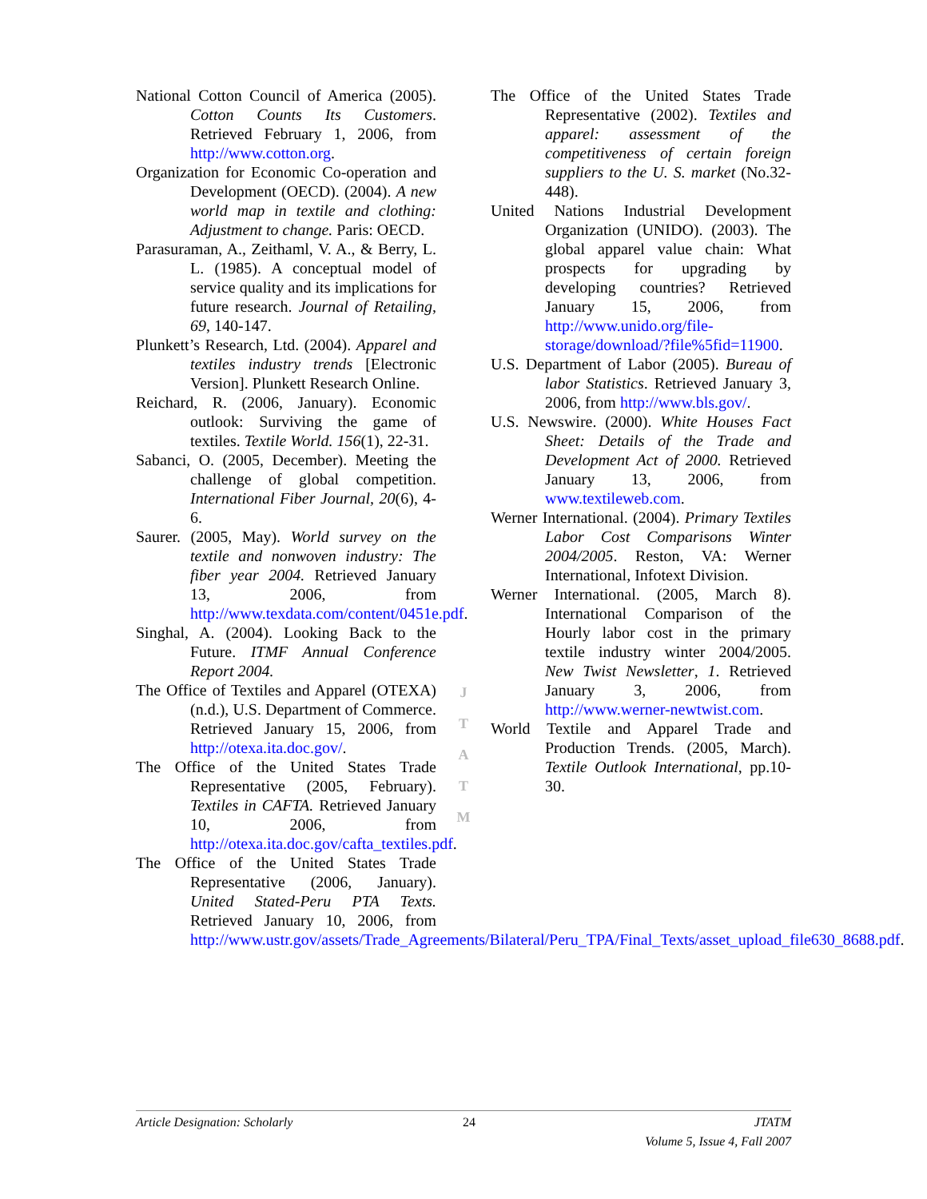National Cotton Council of America (2005). Cotton Counts Its Customers. Retrieved February 1, 2006, from http://www.cotton.org.
Organization for Economic Co-operation and Development (OECD). (2004). A new world map in textile and clothing: Adjustment to change. Paris: OECD.
Parasuraman, A., Zeithaml, V. A., & Berry, L. L. (1985). A conceptual model of service quality and its implications for future research. Journal of Retailing, 69, 140-147.
Plunkett’s Research, Ltd. (2004). Apparel and textiles industry trends [Electronic Version]. Plunkett Research Online.
Reichard, R. (2006, January). Economic outlook: Surviving the game of textiles. Textile World. 156(1), 22-31.
Sabanci, O. (2005, December). Meeting the challenge of global competition. International Fiber Journal, 20(6), 4-6.
Saurer. (2005, May). World survey on the textile and nonwoven industry: The fiber year 2004. Retrieved January 13, 2006, from http://www.texdata.com/content/0451e.pdf.
Singhal, A. (2004). Looking Back to the Future. ITMF Annual Conference Report 2004.
The Office of Textiles and Apparel (OTEXA) (n.d.), U.S. Department of Commerce. Retrieved January 15, 2006, from http://otexa.ita.doc.gov/.
The Office of the United States Trade Representative (2005, February). Textiles in CAFTA. Retrieved January 10, 2006, from http://otexa.ita.doc.gov/cafta_textiles.pdf.
The Office of the United States Trade Representative (2006, January). United Stated-Peru PTA Texts. Retrieved January 10, 2006, from http://www.ustr.gov/assets/Trade_Agreements/Bilateral/Peru_TPA/Final_Texts/asset_upload_file630_8688.pdf.
J
T
A
T
M
The Office of the United States Trade Representative (2002). Textiles and apparel: assessment of the competitiveness of certain foreign suppliers to the U. S. market (No.32-448).
United Nations Industrial Development Organization (UNIDO). (2003). The global apparel value chain: What prospects for upgrading by developing countries? Retrieved January 15, 2006, from http://www.unido.org/file-storage/download/?file%5fid=11900.
U.S. Department of Labor (2005). Bureau of labor Statistics. Retrieved January 3, 2006, from http://www.bls.gov/.
U.S. Newswire. (2000). White Houses Fact Sheet: Details of the Trade and Development Act of 2000. Retrieved January 13, 2006, from www.textileweb.com.
Werner International. (2004). Primary Textiles Labor Cost Comparisons Winter 2004/2005. Reston, VA: Werner International, Infotext Division.
Werner International. (2005, March 8). International Comparison of the Hourly labor cost in the primary textile industry winter 2004/2005. New Twist Newsletter, 1. Retrieved January 3, 2006, from http://www.werner-newtwist.com.
World Textile and Apparel Trade and Production Trends. (2005, March). Textile Outlook International, pp.10-30.
Article Designation: Scholarly 24 JTATM
Volume 5, Issue 4, Fall 2007